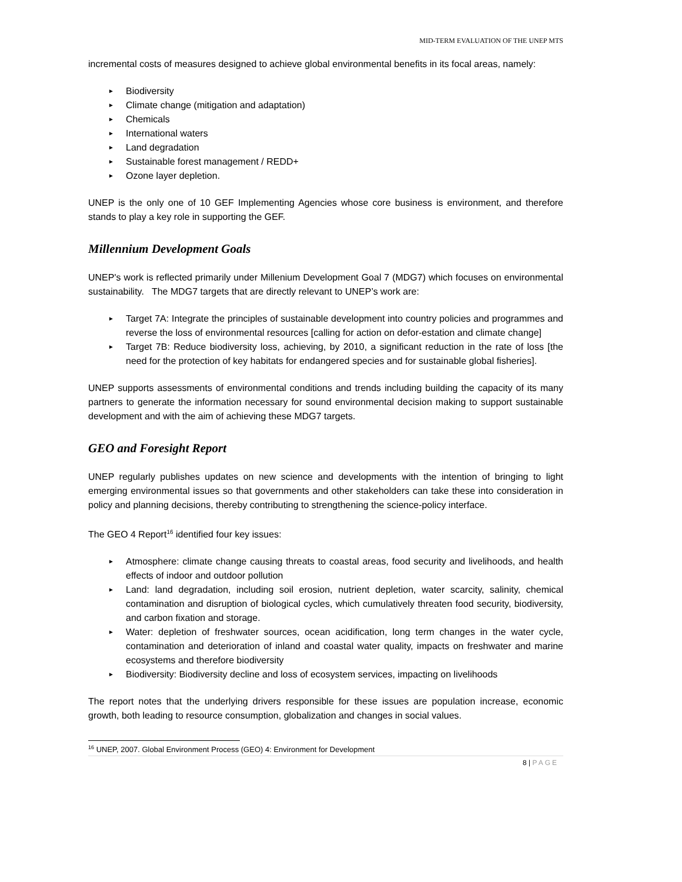MID-TERM EVALUATION OF THE UNEP MTS
incremental costs of measures designed to achieve global environmental benefits in its focal areas, namely:
► Biodiversity
► Climate change (mitigation and adaptation)
► Chemicals
► International waters
► Land degradation
► Sustainable forest management / REDD+
► Ozone layer depletion.
UNEP is the only one of 10 GEF Implementing Agencies whose core business is environment, and therefore stands to play a key role in supporting the GEF.
Millennium Development Goals
UNEP's work is reflected primarily under Millenium Development Goal 7 (MDG7) which focuses on environmental sustainability. The MDG7 targets that are directly relevant to UNEP’s work are:
► Target 7A: Integrate the principles of sustainable development into country policies and programmes and reverse the loss of environmental resources [calling for action on defor-estation and climate change]
► Target 7B: Reduce biodiversity loss, achieving, by 2010, a significant reduction in the rate of loss [the need for the protection of key habitats for endangered species and for sustainable global fisheries].
UNEP supports assessments of environmental conditions and trends including building the capacity of its many partners to generate the information necessary for sound environmental decision making to support sustainable development and with the aim of achieving these MDG7 targets.
GEO and Foresight Report
UNEP regularly publishes updates on new science and developments with the intention of bringing to light emerging environmental issues so that governments and other stakeholders can take these into consideration in policy and planning decisions, thereby contributing to strengthening the science-policy interface.
The GEO 4 Report<sup>16</sup> identified four key issues:
► Atmosphere: climate change causing threats to coastal areas, food security and livelihoods, and health effects of indoor and outdoor pollution
► Land: land degradation, including soil erosion, nutrient depletion, water scarcity, salinity, chemical contamination and disruption of biological cycles, which cumulatively threaten food security, biodiversity, and carbon fixation and storage.
► Water: depletion of freshwater sources, ocean acidification, long term changes in the water cycle, contamination and deterioration of inland and coastal water quality, impacts on freshwater and marine ecosystems and therefore biodiversity
► Biodiversity: Biodiversity decline and loss of ecosystem services, impacting on livelihoods
The report notes that the underlying drivers responsible for these issues are population increase, economic growth, both leading to resource consumption, globalization and changes in social values.
<sup>16</sup> UNEP, 2007. Global Environment Process (GEO) 4: Environment for Development
8 | PAGE